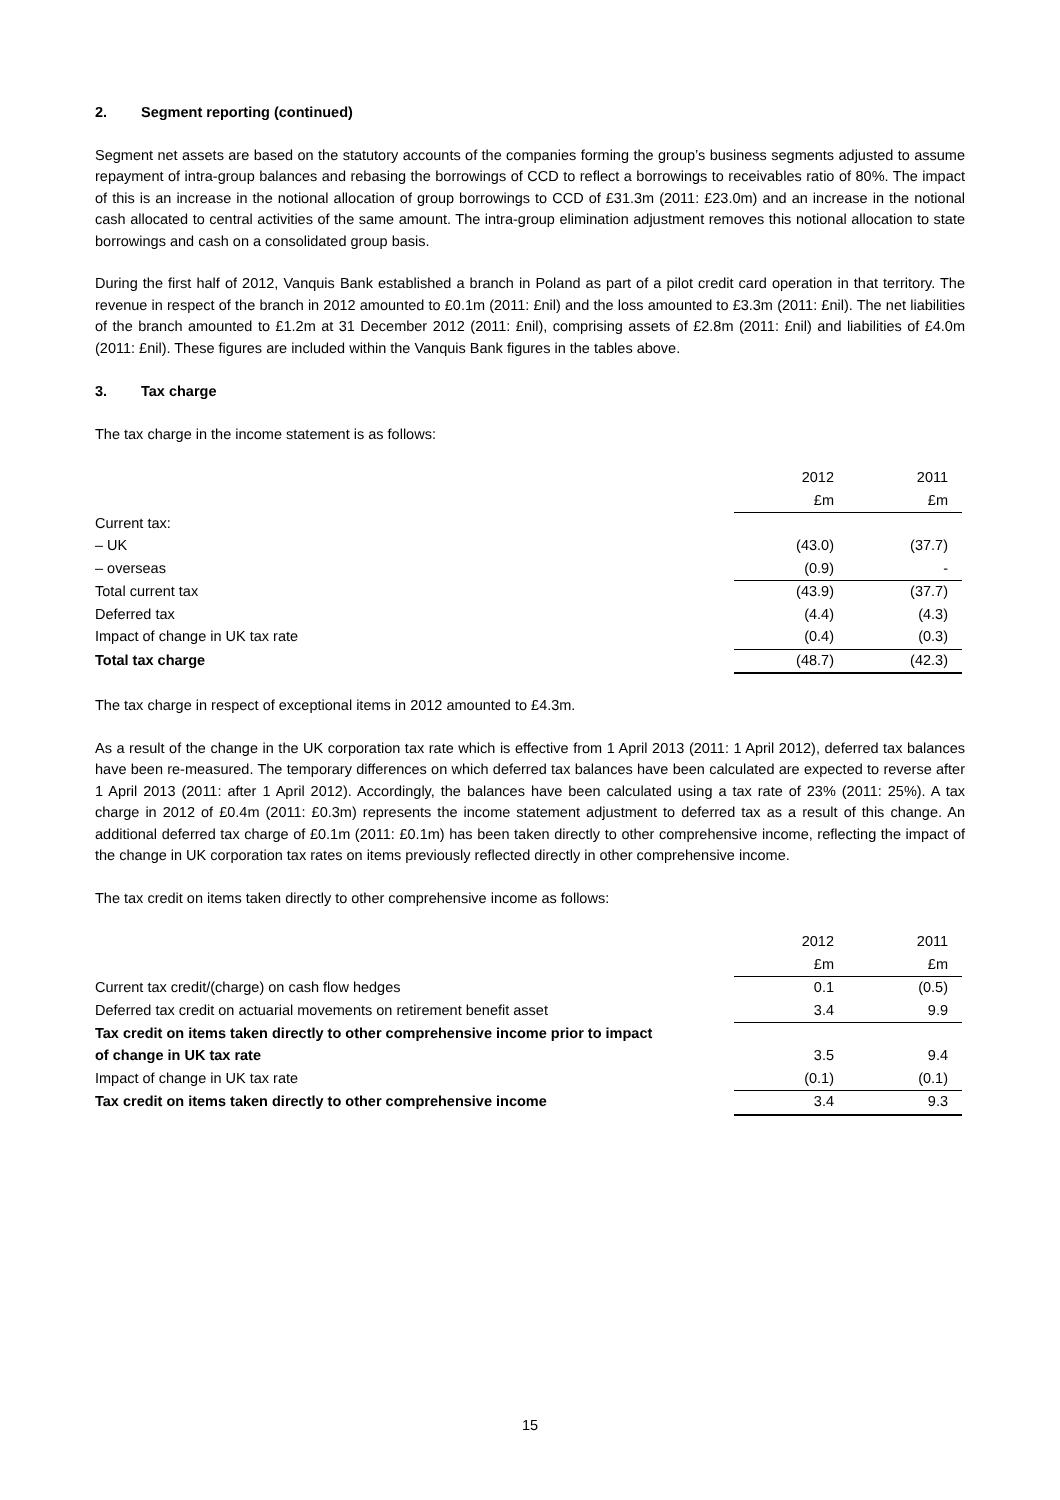2. Segment reporting (continued)
Segment net assets are based on the statutory accounts of the companies forming the group’s business segments adjusted to assume repayment of intra-group balances and rebasing the borrowings of CCD to reflect a borrowings to receivables ratio of 80%. The impact of this is an increase in the notional allocation of group borrowings to CCD of £31.3m (2011: £23.0m) and an increase in the notional cash allocated to central activities of the same amount. The intra-group elimination adjustment removes this notional allocation to state borrowings and cash on a consolidated group basis.
During the first half of 2012, Vanquis Bank established a branch in Poland as part of a pilot credit card operation in that territory. The revenue in respect of the branch in 2012 amounted to £0.1m (2011: £nil) and the loss amounted to £3.3m (2011: £nil). The net liabilities of the branch amounted to £1.2m at 31 December 2012 (2011: £nil), comprising assets of £2.8m (2011: £nil) and liabilities of £4.0m (2011: £nil). These figures are included within the Vanquis Bank figures in the tables above.
3. Tax charge
The tax charge in the income statement is as follows:
| | 2012 | 2011 |
| | £m | £m |
| Current tax: | | |
| – UK | (43.0) | (37.7) |
| – overseas | (0.9) | - |
| Total current tax | (43.9) | (37.7) |
| Deferred tax | (4.4) | (4.3) |
| Impact of change in UK tax rate | (0.4) | (0.3) |
| Total tax charge | (48.7) | (42.3) |
The tax charge in respect of exceptional items in 2012 amounted to £4.3m.
As a result of the change in the UK corporation tax rate which is effective from 1 April 2013 (2011: 1 April 2012), deferred tax balances have been re-measured. The temporary differences on which deferred tax balances have been calculated are expected to reverse after 1 April 2013 (2011: after 1 April 2012). Accordingly, the balances have been calculated using a tax rate of 23% (2011: 25%). A tax charge in 2012 of £0.4m (2011: £0.3m) represents the income statement adjustment to deferred tax as a result of this change. An additional deferred tax charge of £0.1m (2011: £0.1m) has been taken directly to other comprehensive income, reflecting the impact of the change in UK corporation tax rates on items previously reflected directly in other comprehensive income.
The tax credit on items taken directly to other comprehensive income as follows:
| | 2012 | 2011 |
| | £m | £m |
| Current tax credit/(charge) on cash flow hedges | 0.1 | (0.5) |
| Deferred tax credit on actuarial movements on retirement benefit asset | 3.4 | 9.9 |
| Tax credit on items taken directly to other comprehensive income prior to impact | | |
| of change in UK tax rate | 3.5 | 9.4 |
| Impact of change in UK tax rate | (0.1) | (0.1) |
| Tax credit on items taken directly to other comprehensive income | 3.4 | 9.3 |
15